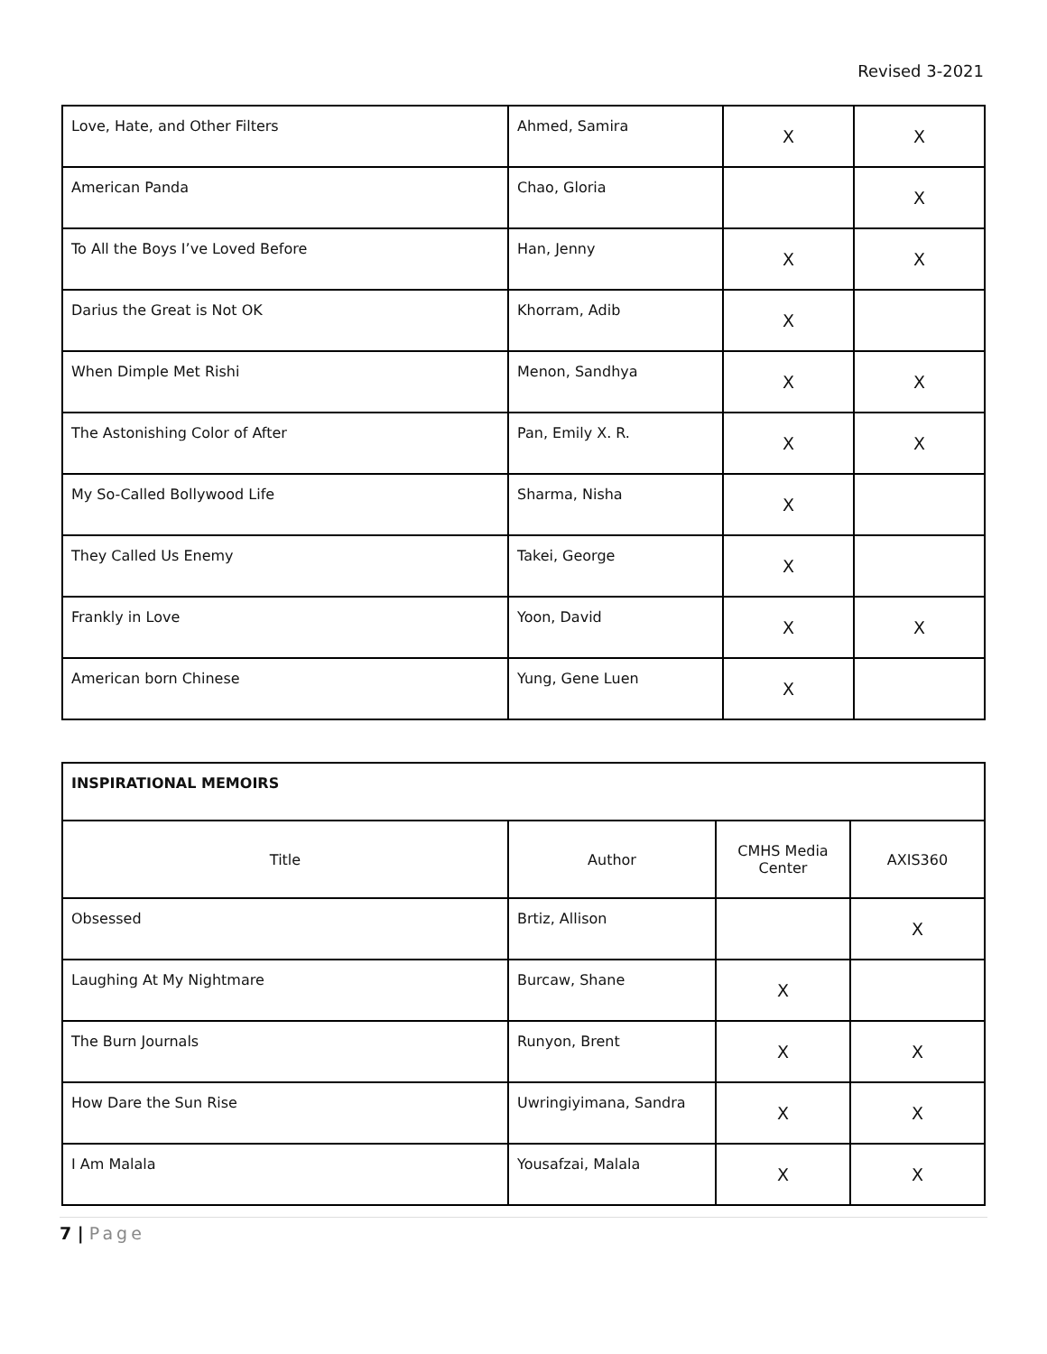Revised 3-2021
| Love, Hate, and Other Filters | Ahmed, Samira | X | X |
| American Panda | Chao, Gloria | | X |
| To All the Boys I’ve Loved Before | Han, Jenny | X | X |
| Darius the Great is Not OK | Khorram, Adib | X | |
| When Dimple Met Rishi | Menon, Sandhya | X | X |
| The Astonishing Color of After | Pan, Emily X. R. | X | X |
| My So-Called Bollywood Life | Sharma, Nisha | X | |
| They Called Us Enemy | Takei, George | X | |
| Frankly in Love | Yoon, David | X | X |
| American born Chinese | Yung, Gene Luen | X | |
| INSPIRATIONAL MEMOIRS | | | |
| Title | Author | CMHS Media Center | AXIS360 |
| Obsessed | Brtiz, Allison | | X |
| Laughing At My Nightmare | Burcaw, Shane | X | |
| The Burn Journals | Runyon, Brent | X | X |
| How Dare the Sun Rise | Uwringiyimana, Sandra | X | X |
| I Am Malala | Yousafzai, Malala | X | X |
7 | Page